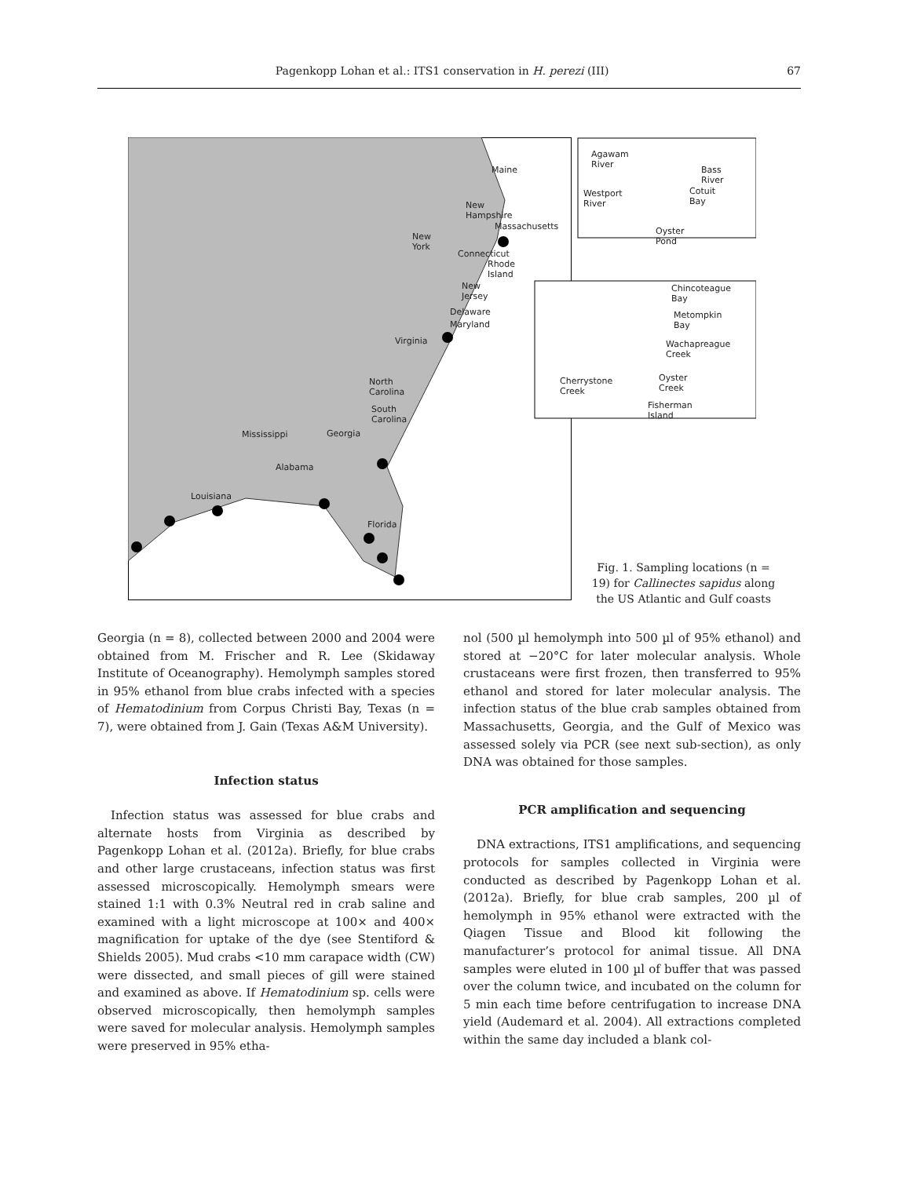Pagenkopp Lohan et al.: ITS1 conservation in H. perezi (III) 67
Fig. 1. Sampling locations (n = 19) for Callinectes sapidus along the US Atlantic and Gulf coasts
Maine
New Hampshire
Massachusetts
New York
Connecticut
Rhode Island
New Jersey
Delaware
Maryland
Virginia
North Carolina
South Carolina
Georgia Mississippi
Alabama
Louisiana
Florida
Agawam River
Bass River
Cotuit Bay Westport River
Oyster Pond
Chincoteague Bay
Metompkin Bay
Wachapreague Creek
Oyster Creek Cherrystone Creek
Fisherman Island
Georgia (n = 8), collected between 2000 and 2004 were obtained from M. Frischer and R. Lee (Skidaway Institute of Oceanography). Hemolymph samples stored in 95% ethanol from blue crabs infected with a species of Hematodinium from Corpus Christi Bay, Texas (n = 7), were obtained from J. Gain (Texas A&M University).
Infection status
Infection status was assessed for blue crabs and alternate hosts from Virginia as described by Pagenkopp Lohan et al. (2012a). Briefly, for blue crabs and other large crustaceans, infection status was first assessed microscopically. Hemolymph smears were stained 1:1 with 0.3% Neutral red in crab saline and examined with a light microscope at 100× and 400× magnification for uptake of the dye (see Stentiford & Shields 2005). Mud crabs <10 mm carapace width (CW) were dissected, and small pieces of gill were stained and examined as above. If Hematodinium sp. cells were observed microscopically, then hemolymph samples were saved for molecular analysis. Hemolymph samples were preserved in 95% etha-
nol (500 µl hemolymph into 500 µl of 95% ethanol) and stored at −20°C for later molecular analysis. Whole crustaceans were first frozen, then transferred to 95% ethanol and stored for later molecular analysis. The infection status of the blue crab samples obtained from Massachusetts, Georgia, and the Gulf of Mexico was assessed solely via PCR (see next sub-section), as only DNA was obtained for those samples.
PCR amplification and sequencing
DNA extractions, ITS1 amplifications, and sequencing protocols for samples collected in Virginia were conducted as described by Pagenkopp Lohan et al. (2012a). Briefly, for blue crab samples, 200 µl of hemolymph in 95% ethanol were extracted with the Qiagen Tissue and Blood kit following the manufacturer’s protocol for animal tissue. All DNA samples were eluted in 100 µl of buffer that was passed over the column twice, and incubated on the column for 5 min each time before centrifugation to increase DNA yield (Audemard et al. 2004). All extractions completed within the same day included a blank col-